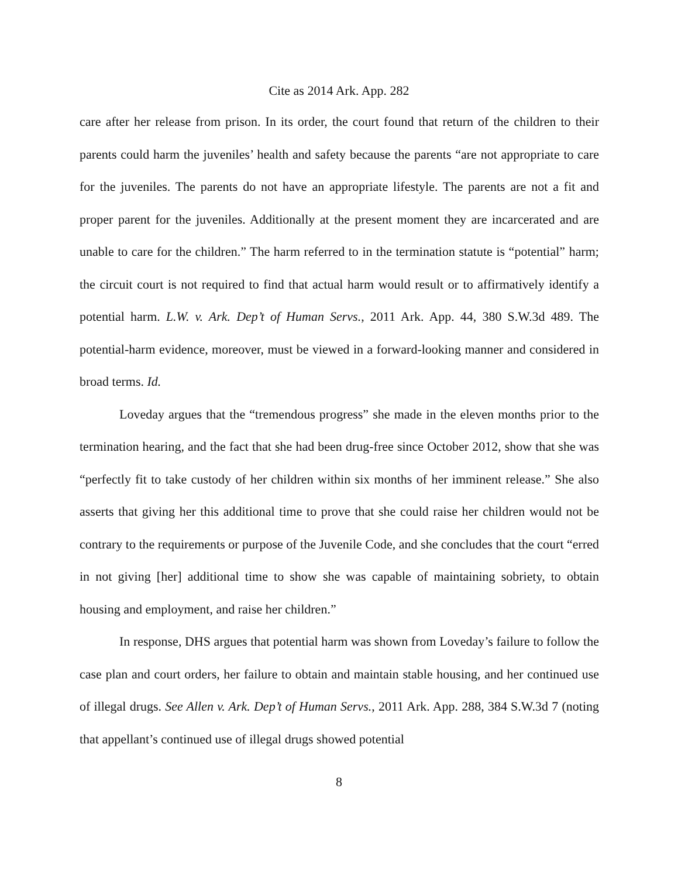Cite as 2014 Ark. App. 282
care after her release from prison. In its order, the court found that return of the children to their parents could harm the juveniles’ health and safety because the parents “are not appropriate to care for the juveniles. The parents do not have an appropriate lifestyle. The parents are not a fit and proper parent for the juveniles. Additionally at the present moment they are incarcerated and are unable to care for the children.” The harm referred to in the termination statute is “potential” harm; the circuit court is not required to find that actual harm would result or to affirmatively identify a potential harm. L.W. v. Ark. Dep’t of Human Servs., 2011 Ark. App. 44, 380 S.W.3d 489. The potential-harm evidence, moreover, must be viewed in a forward-looking manner and considered in broad terms. Id.
Loveday argues that the “tremendous progress” she made in the eleven months prior to the termination hearing, and the fact that she had been drug-free since October 2012, show that she was “perfectly fit to take custody of her children within six months of her imminent release.” She also asserts that giving her this additional time to prove that she could raise her children would not be contrary to the requirements or purpose of the Juvenile Code, and she concludes that the court “erred in not giving [her] additional time to show she was capable of maintaining sobriety, to obtain housing and employment, and raise her children.”
In response, DHS argues that potential harm was shown from Loveday’s failure to follow the case plan and court orders, her failure to obtain and maintain stable housing, and her continued use of illegal drugs. See Allen v. Ark. Dep’t of Human Servs., 2011 Ark. App. 288, 384 S.W.3d 7 (noting that appellant’s continued use of illegal drugs showed potential
8